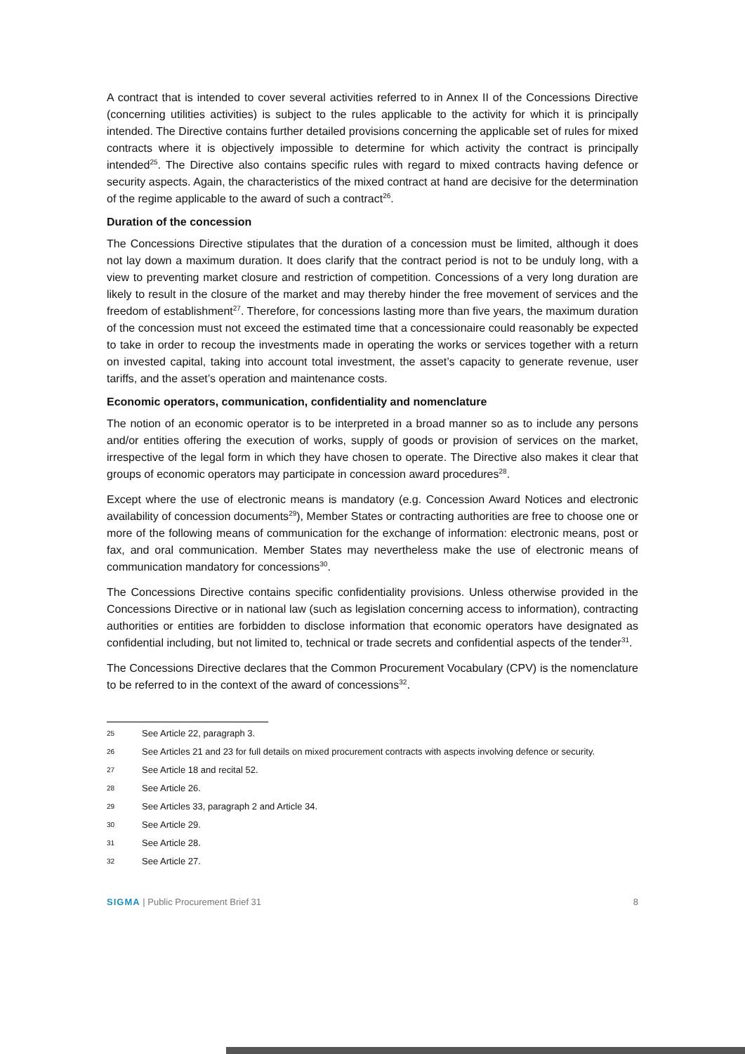A contract that is intended to cover several activities referred to in Annex II of the Concessions Directive (concerning utilities activities) is subject to the rules applicable to the activity for which it is principally intended. The Directive contains further detailed provisions concerning the applicable set of rules for mixed contracts where it is objectively impossible to determine for which activity the contract is principally intended<sup>25</sup>. The Directive also contains specific rules with regard to mixed contracts having defence or security aspects. Again, the characteristics of the mixed contract at hand are decisive for the determination of the regime applicable to the award of such a contract<sup>26</sup>.
Duration of the concession
The Concessions Directive stipulates that the duration of a concession must be limited, although it does not lay down a maximum duration. It does clarify that the contract period is not to be unduly long, with a view to preventing market closure and restriction of competition. Concessions of a very long duration are likely to result in the closure of the market and may thereby hinder the free movement of services and the freedom of establishment<sup>27</sup>. Therefore, for concessions lasting more than five years, the maximum duration of the concession must not exceed the estimated time that a concessionaire could reasonably be expected to take in order to recoup the investments made in operating the works or services together with a return on invested capital, taking into account total investment, the asset’s capacity to generate revenue, user tariffs, and the asset’s operation and maintenance costs.
Economic operators, communication, confidentiality and nomenclature
The notion of an economic operator is to be interpreted in a broad manner so as to include any persons and/or entities offering the execution of works, supply of goods or provision of services on the market, irrespective of the legal form in which they have chosen to operate. The Directive also makes it clear that groups of economic operators may participate in concession award procedures<sup>28</sup>.
Except where the use of electronic means is mandatory (e.g. Concession Award Notices and electronic availability of concession documents<sup>29</sup>), Member States or contracting authorities are free to choose one or more of the following means of communication for the exchange of information: electronic means, post or fax, and oral communication. Member States may nevertheless make the use of electronic means of communication mandatory for concessions<sup>30</sup>.
The Concessions Directive contains specific confidentiality provisions. Unless otherwise provided in the Concessions Directive or in national law (such as legislation concerning access to information), contracting authorities or entities are forbidden to disclose information that economic operators have designated as confidential including, but not limited to, technical or trade secrets and confidential aspects of the tender<sup>31</sup>.
The Concessions Directive declares that the Common Procurement Vocabulary (CPV) is the nomenclature to be referred to in the context of the award of concessions<sup>32</sup>.
25 See Article 22, paragraph 3.
26 See Articles 21 and 23 for full details on mixed procurement contracts with aspects involving defence or security.
27 See Article 18 and recital 52.
28 See Article 26.
29 See Articles 33, paragraph 2 and Article 34.
30 See Article 29.
31 See Article 28.
32 See Article 27.
SIGMA | Public Procurement Brief 31 8